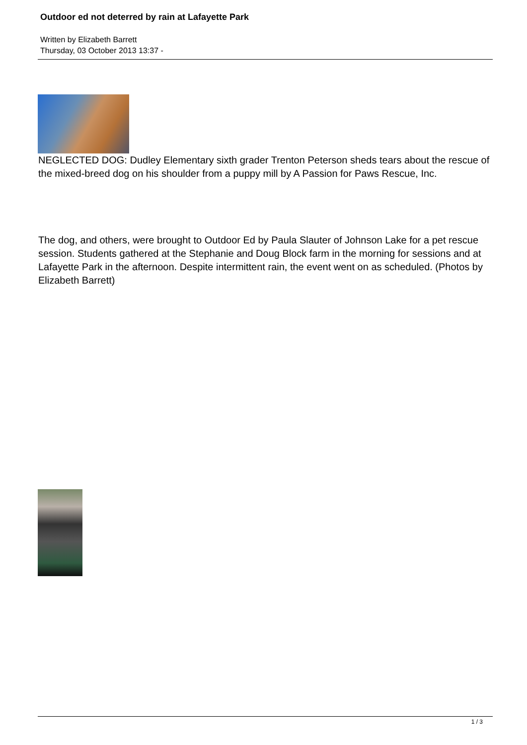Outdoor ed not deterred by rain at Lafayette Park
Written by Elizabeth Barrett
Thursday, 03 October 2013 13:37 -
NEGLECTED DOG: Dudley Elementary sixth grader Trenton Peterson sheds tears about the rescue of the mixed-breed dog on his shoulder from a puppy mill by A Passion for Paws Rescue, Inc.
The dog, and others, were brought to Outdoor Ed by Paula Slauter of Johnson Lake for a pet rescue session. Students gathered at the Stephanie and Doug Block farm in the morning for sessions and at Lafayette Park in the afternoon. Despite intermittent rain, the event went on as scheduled. (Photos by Elizabeth Barrett)
1 / 3